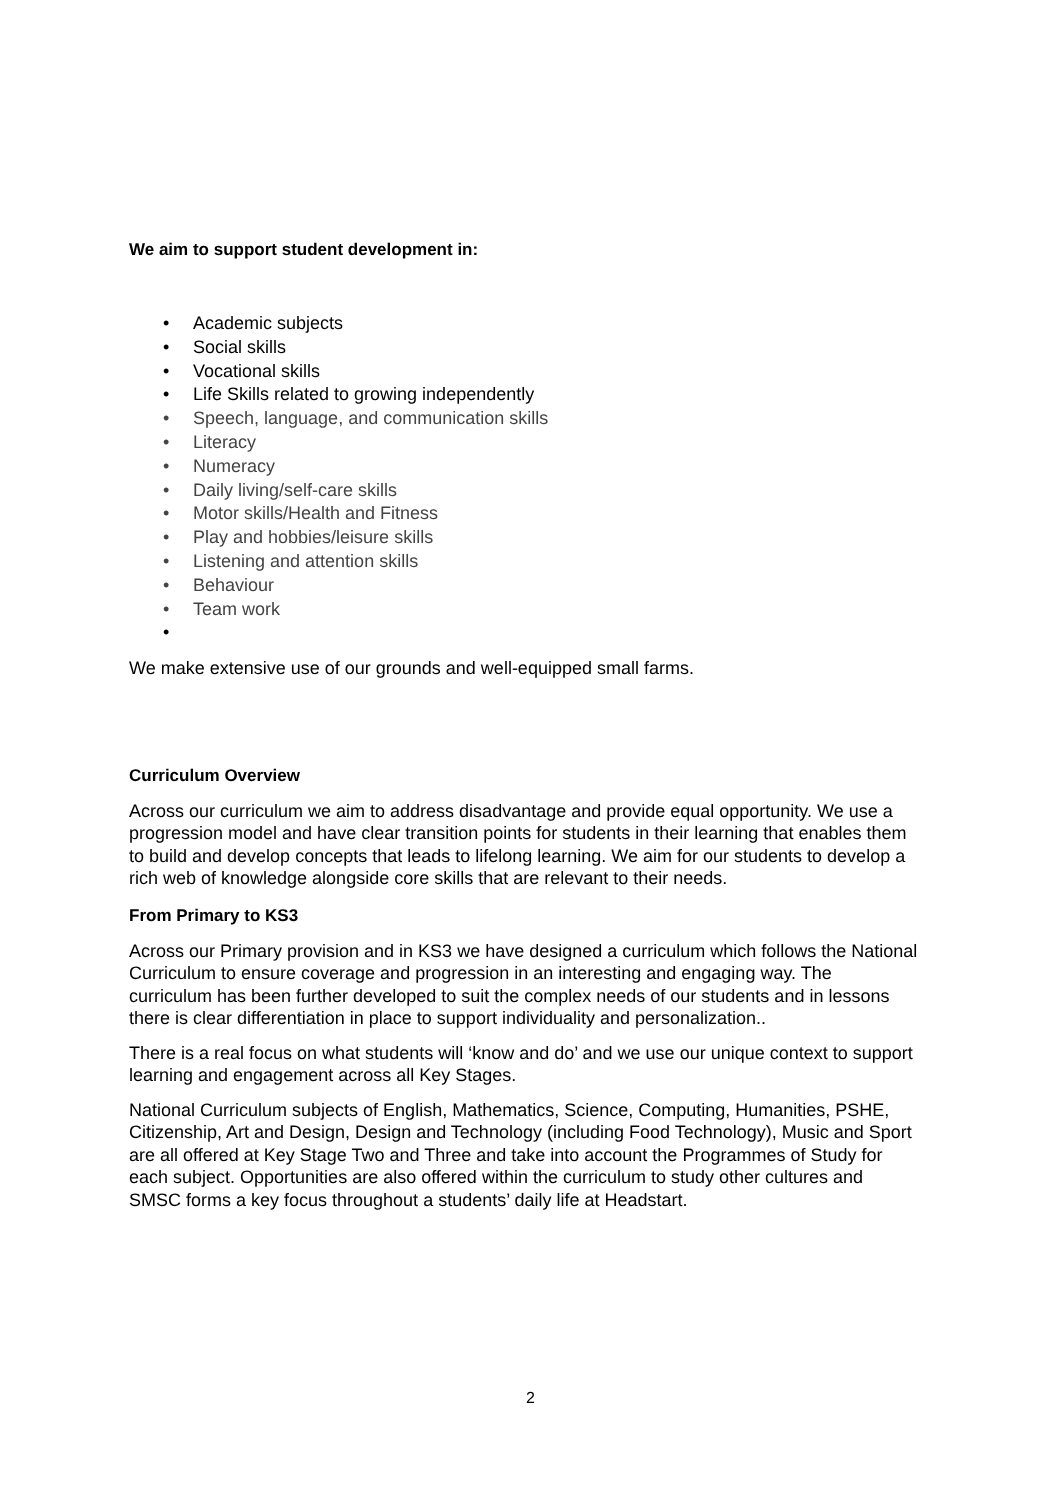We aim to support student development in:
Academic subjects
Social skills
Vocational skills
Life Skills related to growing independently
Speech, language, and communication skills
Literacy
Numeracy
Daily living/self-care skills
Motor skills/Health and Fitness
Play and hobbies/leisure skills
Listening and attention skills
Behaviour
Team work
We make extensive use of our grounds and well-equipped small farms.
Curriculum Overview
Across our curriculum we aim to address disadvantage and provide equal opportunity. We use a progression model and have clear transition points for students in their learning that enables them to build and develop concepts that leads to lifelong learning. We aim for our students to develop a rich web of knowledge alongside core skills that are relevant to their needs.
From Primary to KS3
Across our Primary provision and in KS3 we have designed a curriculum which follows the National Curriculum to ensure coverage and progression in an interesting and engaging way. The curriculum has been further developed to suit the complex needs of our students and in lessons there is clear differentiation in place to support individuality and personalization..
There is a real focus on what students will ‘know and do’ and we use our unique context to support learning and engagement across all Key Stages.
National Curriculum subjects of English, Mathematics, Science, Computing, Humanities, PSHE, Citizenship, Art and Design, Design and Technology (including Food Technology), Music and Sport are all offered at Key Stage Two and Three and take into account the Programmes of Study for each subject. Opportunities are also offered within the curriculum to study other cultures and SMSC forms a key focus throughout a students’ daily life at Headstart.
2